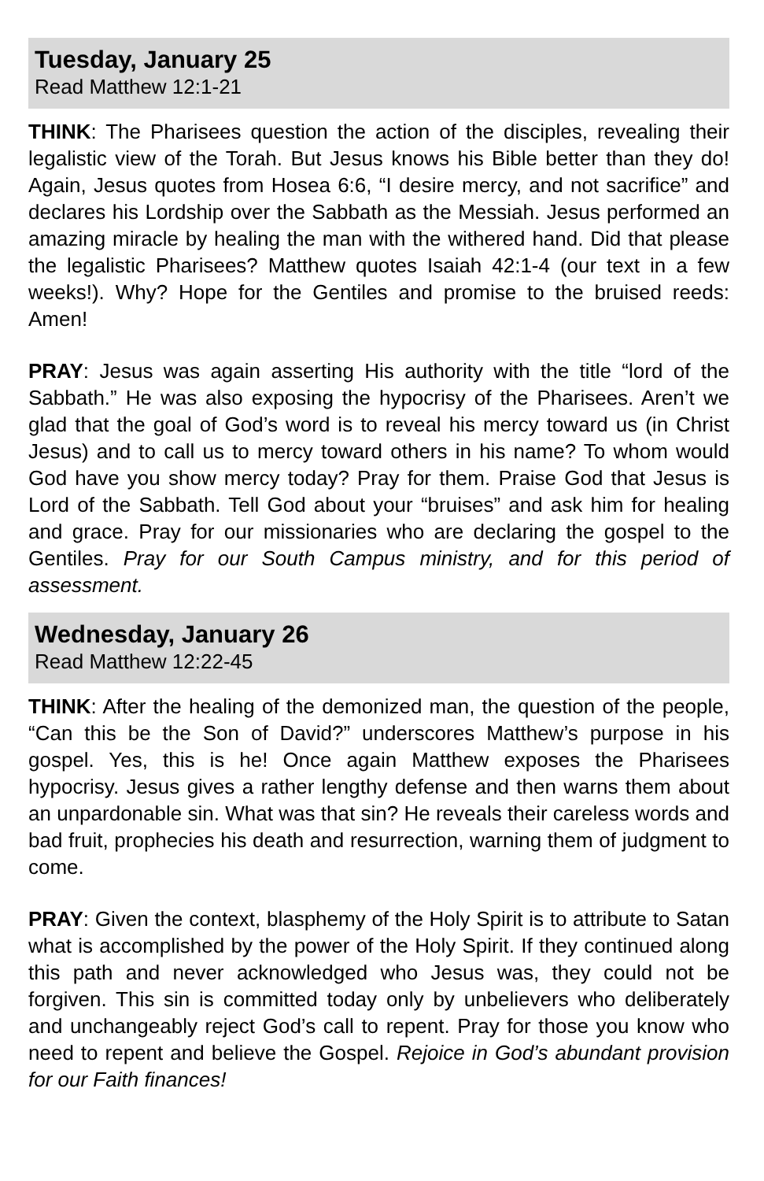Tuesday, January 25
Read Matthew 12:1-21
THINK: The Pharisees question the action of the disciples, revealing their legalistic view of the Torah. But Jesus knows his Bible better than they do! Again, Jesus quotes from Hosea 6:6, “I desire mercy, and not sacrifice” and declares his Lordship over the Sabbath as the Messiah. Jesus performed an amazing miracle by healing the man with the withered hand. Did that please the legalistic Pharisees? Matthew quotes Isaiah 42:1-4 (our text in a few weeks!). Why? Hope for the Gentiles and promise to the bruised reeds: Amen!
PRAY: Jesus was again asserting His authority with the title “lord of the Sabbath.” He was also exposing the hypocrisy of the Pharisees. Aren’t we glad that the goal of God’s word is to reveal his mercy toward us (in Christ Jesus) and to call us to mercy toward others in his name? To whom would God have you show mercy today? Pray for them. Praise God that Jesus is Lord of the Sabbath. Tell God about your “bruises” and ask him for healing and grace. Pray for our missionaries who are declaring the gospel to the Gentiles. Pray for our South Campus ministry, and for this period of assessment.
Wednesday, January 26
Read Matthew 12:22-45
THINK: After the healing of the demonized man, the question of the people, “Can this be the Son of David?” underscores Matthew’s purpose in his gospel. Yes, this is he! Once again Matthew exposes the Pharisees hypocrisy. Jesus gives a rather lengthy defense and then warns them about an unpardonable sin. What was that sin? He reveals their careless words and bad fruit, prophecies his death and resurrection, warning them of judgment to come.
PRAY: Given the context, blasphemy of the Holy Spirit is to attribute to Satan what is accomplished by the power of the Holy Spirit. If they continued along this path and never acknowledged who Jesus was, they could not be forgiven. This sin is committed today only by unbelievers who deliberately and unchangeably reject God’s call to repent. Pray for those you know who need to repent and believe the Gospel. Rejoice in God’s abundant provision for our Faith finances!